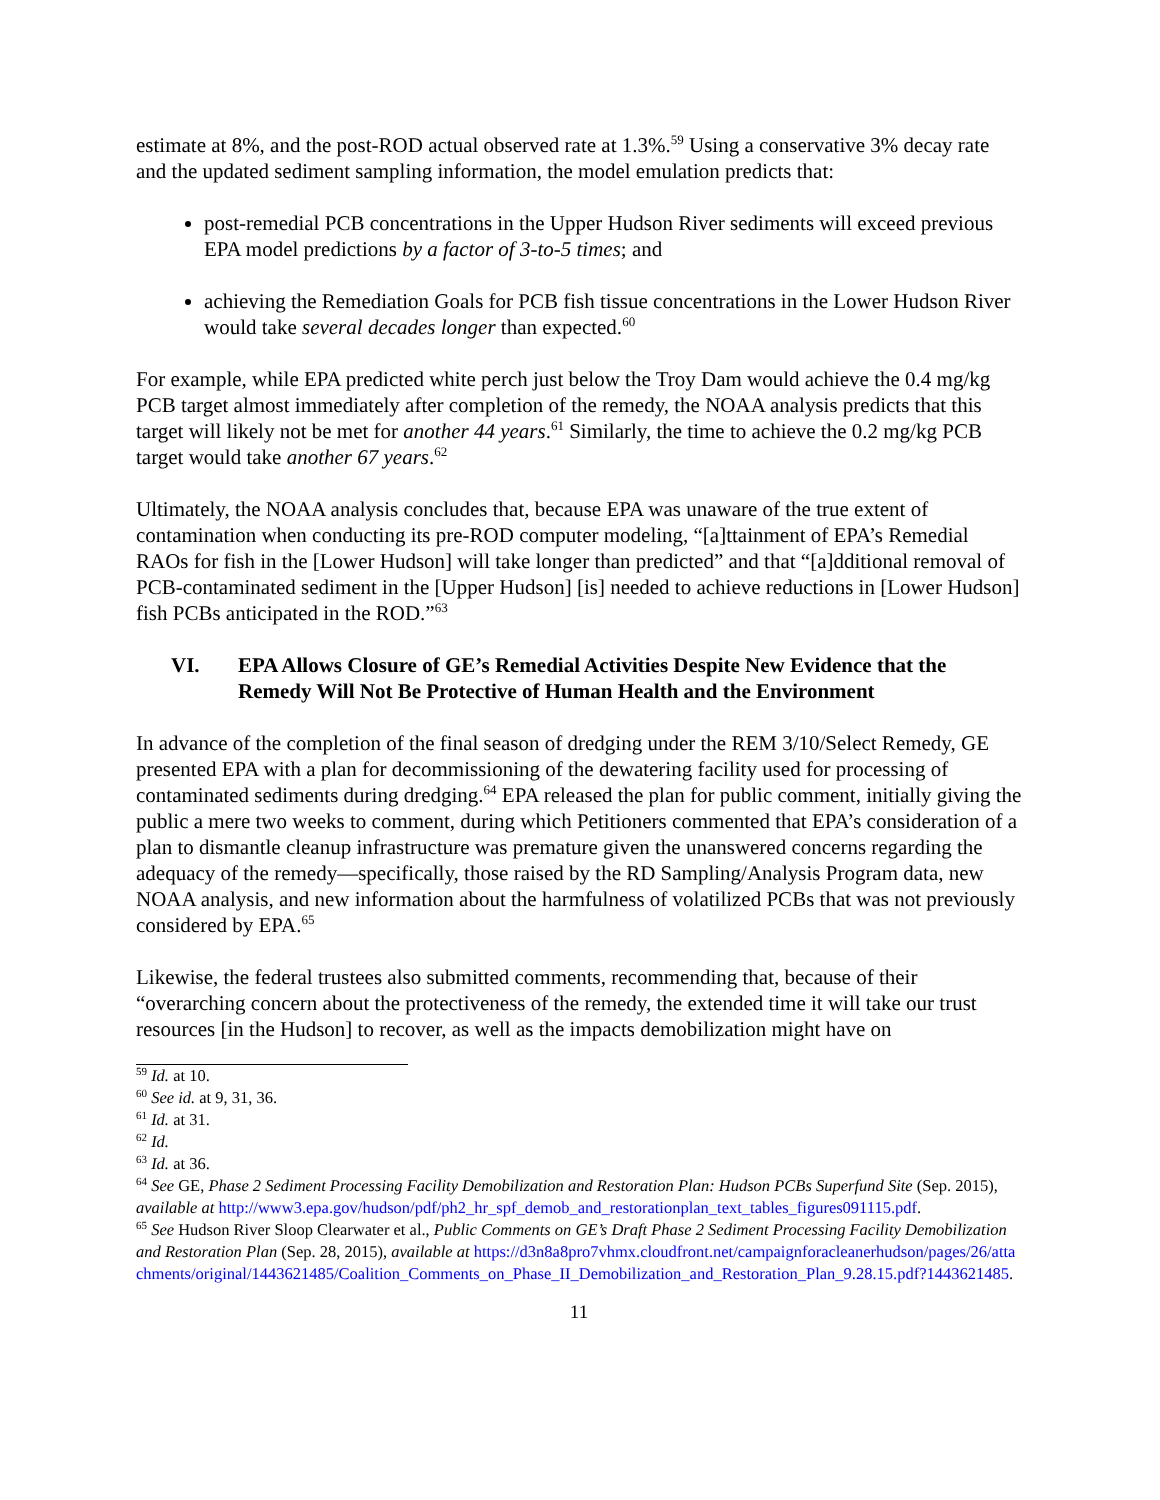estimate at 8%, and the post-ROD actual observed rate at 1.3%.<sup>59</sup> Using a conservative 3% decay rate and the updated sediment sampling information, the model emulation predicts that:
post-remedial PCB concentrations in the Upper Hudson River sediments will exceed previous EPA model predictions by a factor of 3-to-5 times; and
achieving the Remediation Goals for PCB fish tissue concentrations in the Lower Hudson River would take several decades longer than expected.<sup>60</sup>
For example, while EPA predicted white perch just below the Troy Dam would achieve the 0.4 mg/kg PCB target almost immediately after completion of the remedy, the NOAA analysis predicts that this target will likely not be met for another 44 years.<sup>61</sup> Similarly, the time to achieve the 0.2 mg/kg PCB target would take another 67 years.<sup>62</sup>
Ultimately, the NOAA analysis concludes that, because EPA was unaware of the true extent of contamination when conducting its pre-ROD computer modeling, “[a]ttainment of EPA’s Remedial RAOs for fish in the [Lower Hudson] will take longer than predicted” and that “[a]dditional removal of PCB-contaminated sediment in the [Upper Hudson] [is] needed to achieve reductions in [Lower Hudson] fish PCBs anticipated in the ROD.”<sup>63</sup>
VI. EPA Allows Closure of GE’s Remedial Activities Despite New Evidence that the Remedy Will Not Be Protective of Human Health and the Environment
In advance of the completion of the final season of dredging under the REM 3/10/Select Remedy, GE presented EPA with a plan for decommissioning of the dewatering facility used for processing of contaminated sediments during dredging.<sup>64</sup> EPA released the plan for public comment, initially giving the public a mere two weeks to comment, during which Petitioners commented that EPA’s consideration of a plan to dismantle cleanup infrastructure was premature given the unanswered concerns regarding the adequacy of the remedy—specifically, those raised by the RD Sampling/Analysis Program data, new NOAA analysis, and new information about the harmfulness of volatilized PCBs that was not previously considered by EPA.<sup>65</sup>
Likewise, the federal trustees also submitted comments, recommending that, because of their “overarching concern about the protectiveness of the remedy, the extended time it will take our trust resources [in the Hudson] to recover, as well as the impacts demobilization might have on
<sup>59</sup> Id. at 10.
<sup>60</sup> See id. at 9, 31, 36.
<sup>61</sup> Id. at 31.
<sup>62</sup> Id.
<sup>63</sup> Id. at 36.
<sup>64</sup> See GE, Phase 2 Sediment Processing Facility Demobilization and Restoration Plan: Hudson PCBs Superfund Site (Sep. 2015), available at http://www3.epa.gov/hudson/pdf/ph2_hr_spf_demob_and_restorationplan_text_tables_figures091115.pdf.
<sup>65</sup> See Hudson River Sloop Clearwater et al., Public Comments on GE’s Draft Phase 2 Sediment Processing Facility Demobilization and Restoration Plan (Sep. 28, 2015), available at https://d3n8a8pro7vhmx.cloudfront.net/campaignforacleanerhudson/pages/26/attachments/original/1443621485/Coalition_Comments_on_Phase_II_Demobilization_and_Restoration_Plan_9.28.15.pdf?1443621485.
11